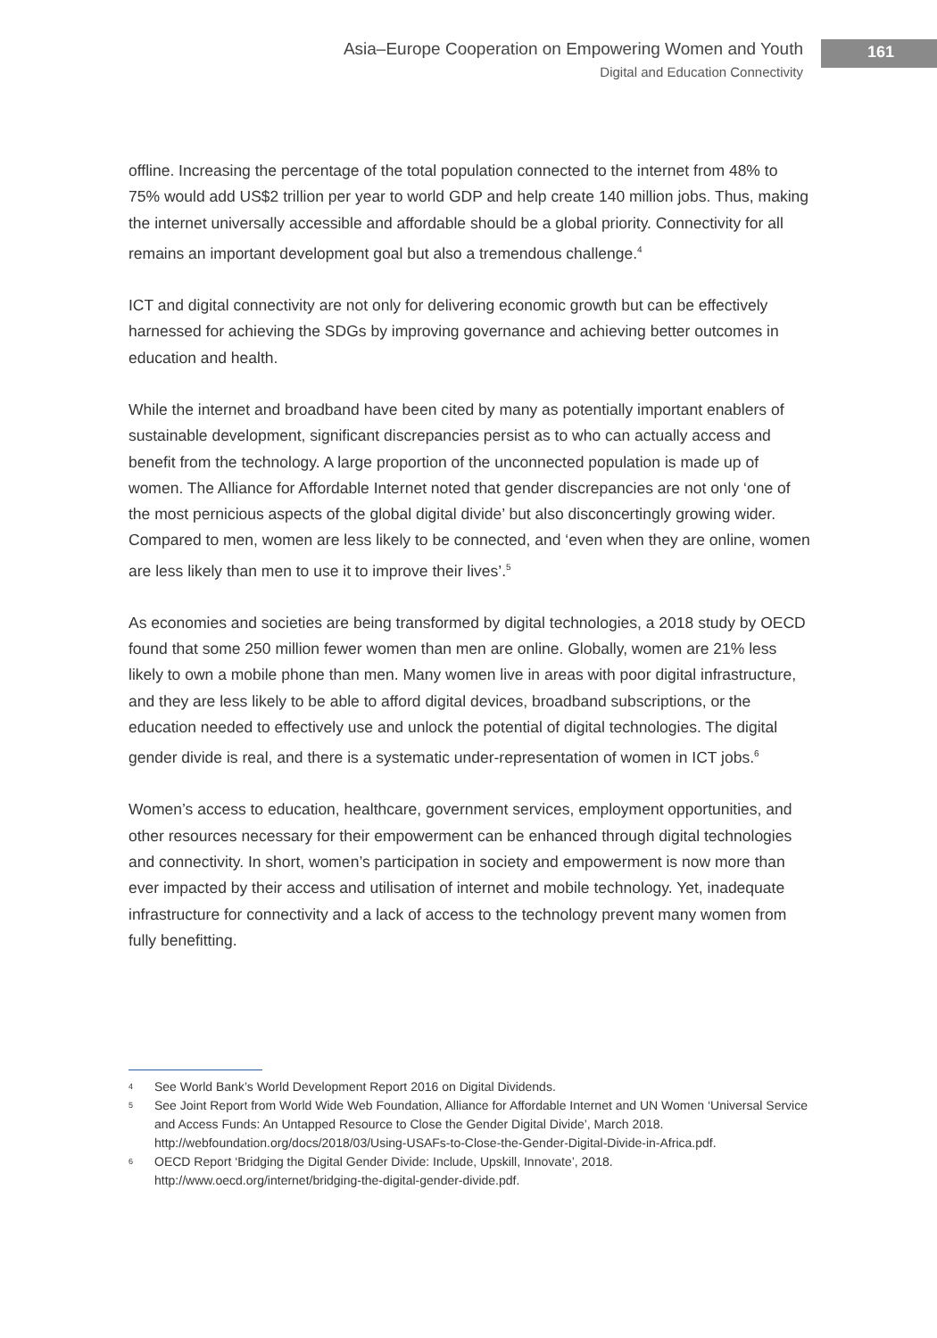Asia–Europe Cooperation on Empowering Women and Youth
Digital and Education Connectivity
161
offline. Increasing the percentage of the total population connected to the internet from 48% to 75% would add US$2 trillion per year to world GDP and help create 140 million jobs. Thus, making the internet universally accessible and affordable should be a global priority. Connectivity for all remains an important development goal but also a tremendous challenge.<sup>4</sup>
ICT and digital connectivity are not only for delivering economic growth but can be effectively harnessed for achieving the SDGs by improving governance and achieving better outcomes in education and health.
While the internet and broadband have been cited by many as potentially important enablers of sustainable development, significant discrepancies persist as to who can actually access and benefit from the technology. A large proportion of the unconnected population is made up of women. The Alliance for Affordable Internet noted that gender discrepancies are not only ‘one of the most pernicious aspects of the global digital divide’ but also disconcertingly growing wider. Compared to men, women are less likely to be connected, and ‘even when they are online, women are less likely than men to use it to improve their lives’.<sup>5</sup>
As economies and societies are being transformed by digital technologies, a 2018 study by OECD found that some 250 million fewer women than men are online. Globally, women are 21% less likely to own a mobile phone than men. Many women live in areas with poor digital infrastructure, and they are less likely to be able to afford digital devices, broadband subscriptions, or the education needed to effectively use and unlock the potential of digital technologies. The digital gender divide is real, and there is a systematic under-representation of women in ICT jobs.<sup>6</sup>
Women’s access to education, healthcare, government services, employment opportunities, and other resources necessary for their empowerment can be enhanced through digital technologies and connectivity. In short, women’s participation in society and empowerment is now more than ever impacted by their access and utilisation of internet and mobile technology. Yet, inadequate infrastructure for connectivity and a lack of access to the technology prevent many women from fully benefitting.
<sup>4</sup>
See World Bank’s World Development Report 2016 on Digital Dividends.
<sup>5</sup>
See Joint Report from World Wide Web Foundation, Alliance for Affordable Internet and UN Women ‘Universal Service and Access Funds: An Untapped Resource to Close the Gender Digital Divide’, March 2018. http://webfoundation.org/docs/2018/03/Using-USAFs-to-Close-the-Gender-Digital-Divide-in-Africa.pdf.
<sup>6</sup>
OECD Report ‘Bridging the Digital Gender Divide: Include, Upskill, Innovate’, 2018. http://www.oecd.org/internet/bridging-the-digital-gender-divide.pdf.